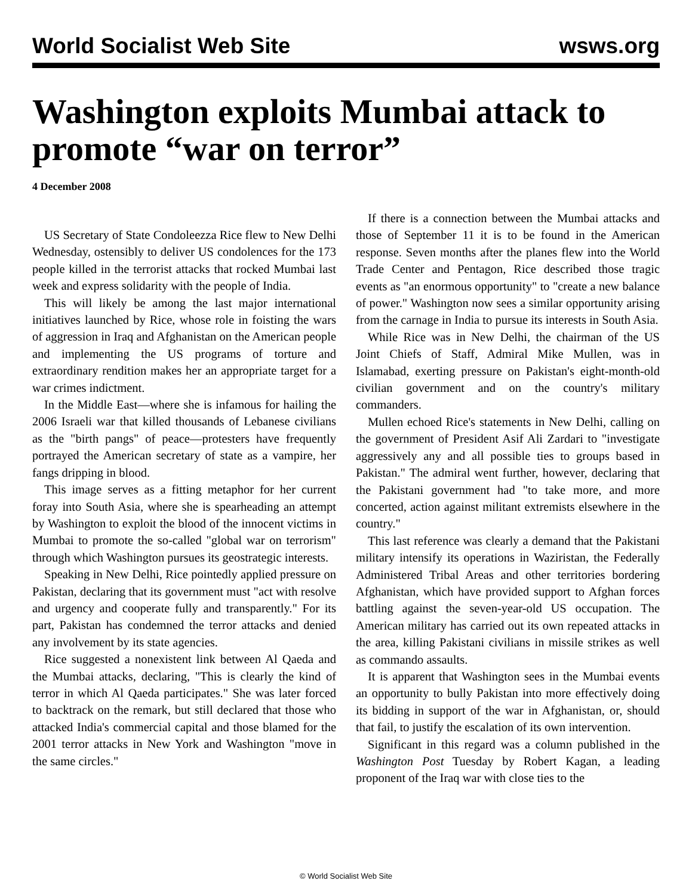World Socialist Web Site wsws.org
Washington exploits Mumbai attack to promote “war on terror”
4 December 2008
US Secretary of State Condoleezza Rice flew to New Delhi Wednesday, ostensibly to deliver US condolences for the 173 people killed in the terrorist attacks that rocked Mumbai last week and express solidarity with the people of India.
This will likely be among the last major international initiatives launched by Rice, whose role in foisting the wars of aggression in Iraq and Afghanistan on the American people and implementing the US programs of torture and extraordinary rendition makes her an appropriate target for a war crimes indictment.
In the Middle East—where she is infamous for hailing the 2006 Israeli war that killed thousands of Lebanese civilians as the "birth pangs" of peace—protesters have frequently portrayed the American secretary of state as a vampire, her fangs dripping in blood.
This image serves as a fitting metaphor for her current foray into South Asia, where she is spearheading an attempt by Washington to exploit the blood of the innocent victims in Mumbai to promote the so-called "global war on terrorism" through which Washington pursues its geostrategic interests.
Speaking in New Delhi, Rice pointedly applied pressure on Pakistan, declaring that its government must "act with resolve and urgency and cooperate fully and transparently." For its part, Pakistan has condemned the terror attacks and denied any involvement by its state agencies.
Rice suggested a nonexistent link between Al Qaeda and the Mumbai attacks, declaring, "This is clearly the kind of terror in which Al Qaeda participates." She was later forced to backtrack on the remark, but still declared that those who attacked India's commercial capital and those blamed for the 2001 terror attacks in New York and Washington "move in the same circles."
If there is a connection between the Mumbai attacks and those of September 11 it is to be found in the American response. Seven months after the planes flew into the World Trade Center and Pentagon, Rice described those tragic events as "an enormous opportunity" to "create a new balance of power." Washington now sees a similar opportunity arising from the carnage in India to pursue its interests in South Asia.
While Rice was in New Delhi, the chairman of the US Joint Chiefs of Staff, Admiral Mike Mullen, was in Islamabad, exerting pressure on Pakistan's eight-month-old civilian government and on the country's military commanders.
Mullen echoed Rice's statements in New Delhi, calling on the government of President Asif Ali Zardari to "investigate aggressively any and all possible ties to groups based in Pakistan." The admiral went further, however, declaring that the Pakistani government had "to take more, and more concerted, action against militant extremists elsewhere in the country."
This last reference was clearly a demand that the Pakistani military intensify its operations in Waziristan, the Federally Administered Tribal Areas and other territories bordering Afghanistan, which have provided support to Afghan forces battling against the seven-year-old US occupation. The American military has carried out its own repeated attacks in the area, killing Pakistani civilians in missile strikes as well as commando assaults.
It is apparent that Washington sees in the Mumbai events an opportunity to bully Pakistan into more effectively doing its bidding in support of the war in Afghanistan, or, should that fail, to justify the escalation of its own intervention.
Significant in this regard was a column published in the Washington Post Tuesday by Robert Kagan, a leading proponent of the Iraq war with close ties to the
© World Socialist Web Site